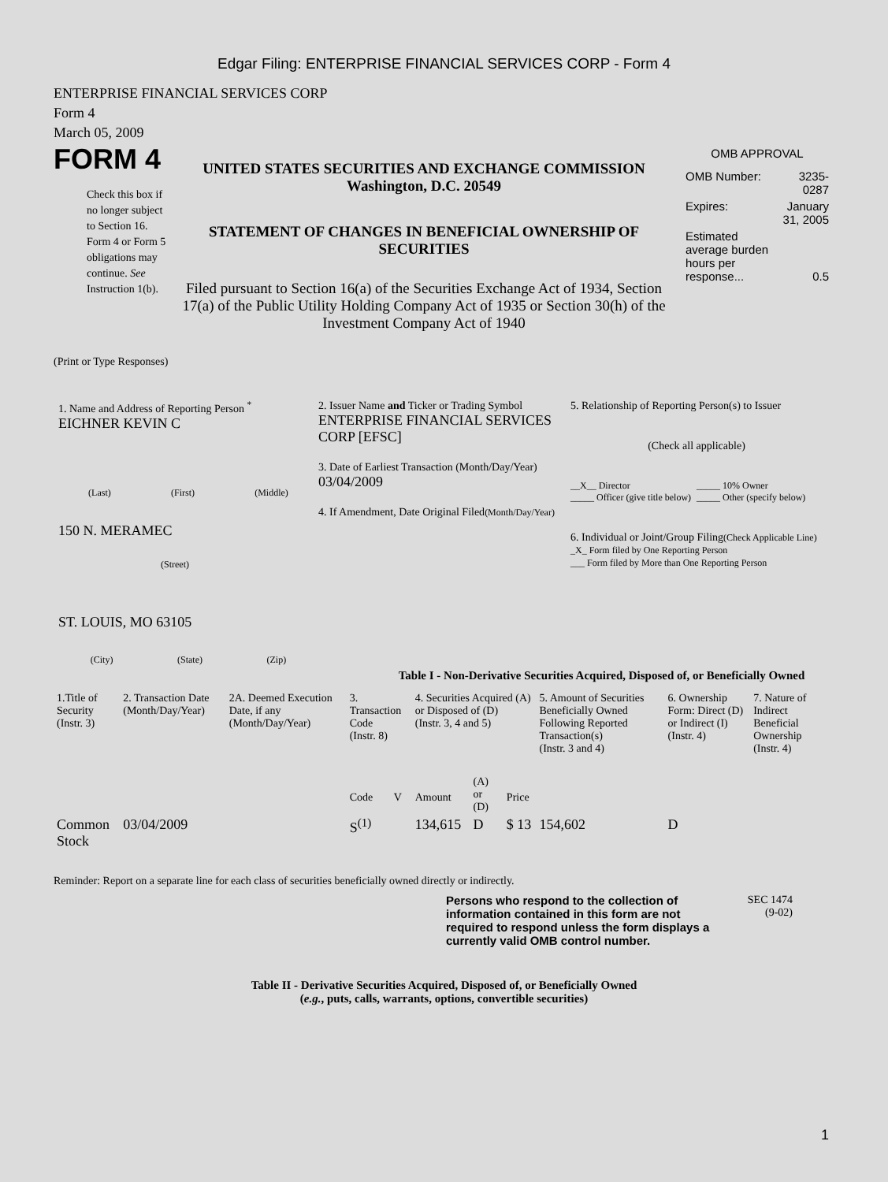Edgar Filing: ENTERPRISE FINANCIAL SERVICES CORP - Form 4
ENTERPRISE FINANCIAL SERVICES CORP
Form 4
March 05, 2009
FORM 4
Check this box if no longer subject to Section 16. Form 4 or Form 5 obligations may continue. See Instruction 1(b).
UNITED STATES SECURITIES AND EXCHANGE COMMISSION
Washington, D.C. 20549
STATEMENT OF CHANGES IN BENEFICIAL OWNERSHIP OF SECURITIES
Filed pursuant to Section 16(a) of the Securities Exchange Act of 1934, Section 17(a) of the Public Utility Holding Company Act of 1935 or Section 30(h) of the Investment Company Act of 1940
OMB APPROVAL
| OMB Number: | 3235-0287 |
| Expires: | January 31, 2005 |
| Estimated average burden hours per response... | 0.5 |
(Print or Type Responses)
1. Name and Address of Reporting Person <sup>*</sup>
EICHNER KEVIN C
(Last) (First) (Middle)
150 N. MERAMEC
(Street)
ST. LOUIS, MO 63105
(City) (State) (Zip)
2. Issuer Name and Ticker or Trading Symbol
ENTERPRISE FINANCIAL SERVICES CORP [EFSC]
3. Date of Earliest Transaction (Month/Day/Year)
03/04/2009
4. If Amendment, Date Original Filed(Month/Day/Year)
5. Relationship of Reporting Person(s) to Issuer
(Check all applicable)
__X__ Director
_____ Officer (give title below)
_____ 10% Owner
_____ Other (specify below)
6. Individual or Joint/Group Filing(Check Applicable Line)
_X_ Form filed by One Reporting Person
___ Form filed by More than One Reporting Person
Table I - Non-Derivative Securities Acquired, Disposed of, or Beneficially Owned
| 1.Title of Security (Instr. 3) | 2. Transaction Date (Month/Day/Year) | 2A. Deemed Execution Date, if any (Month/Day/Year) | 3. Transaction Code (Instr. 8) | | 4. Securities Acquired (A) or Disposed of (D) (Instr. 3, 4 and 5) | | | 5. Amount of Securities Beneficially Owned Following Reported Transaction(s) (Instr. 3 and 4) | 6. Ownership Form: Direct (D) or Indirect (I) (Instr. 4) | 7. Nature of Indirect Beneficial Ownership (Instr. 4) |
| --- | --- | --- | --- | --- | --- | --- | --- | --- | --- | --- |
| | | | Code | V | Amount | (A) or (D) | Price | | | |
| Common Stock | 03/04/2009 | | S<sup>(1)</sup> | | 134,615 | D | $ 13 | 154,602 | D | |
Reminder: Report on a separate line for each class of securities beneficially owned directly or indirectly.
Persons who respond to the collection of information contained in this form are not required to respond unless the form displays a currently valid OMB control number.
SEC 1474
(9-02)
Table II - Derivative Securities Acquired, Disposed of, or Beneficially Owned
(e.g., puts, calls, warrants, options, convertible securities)
1